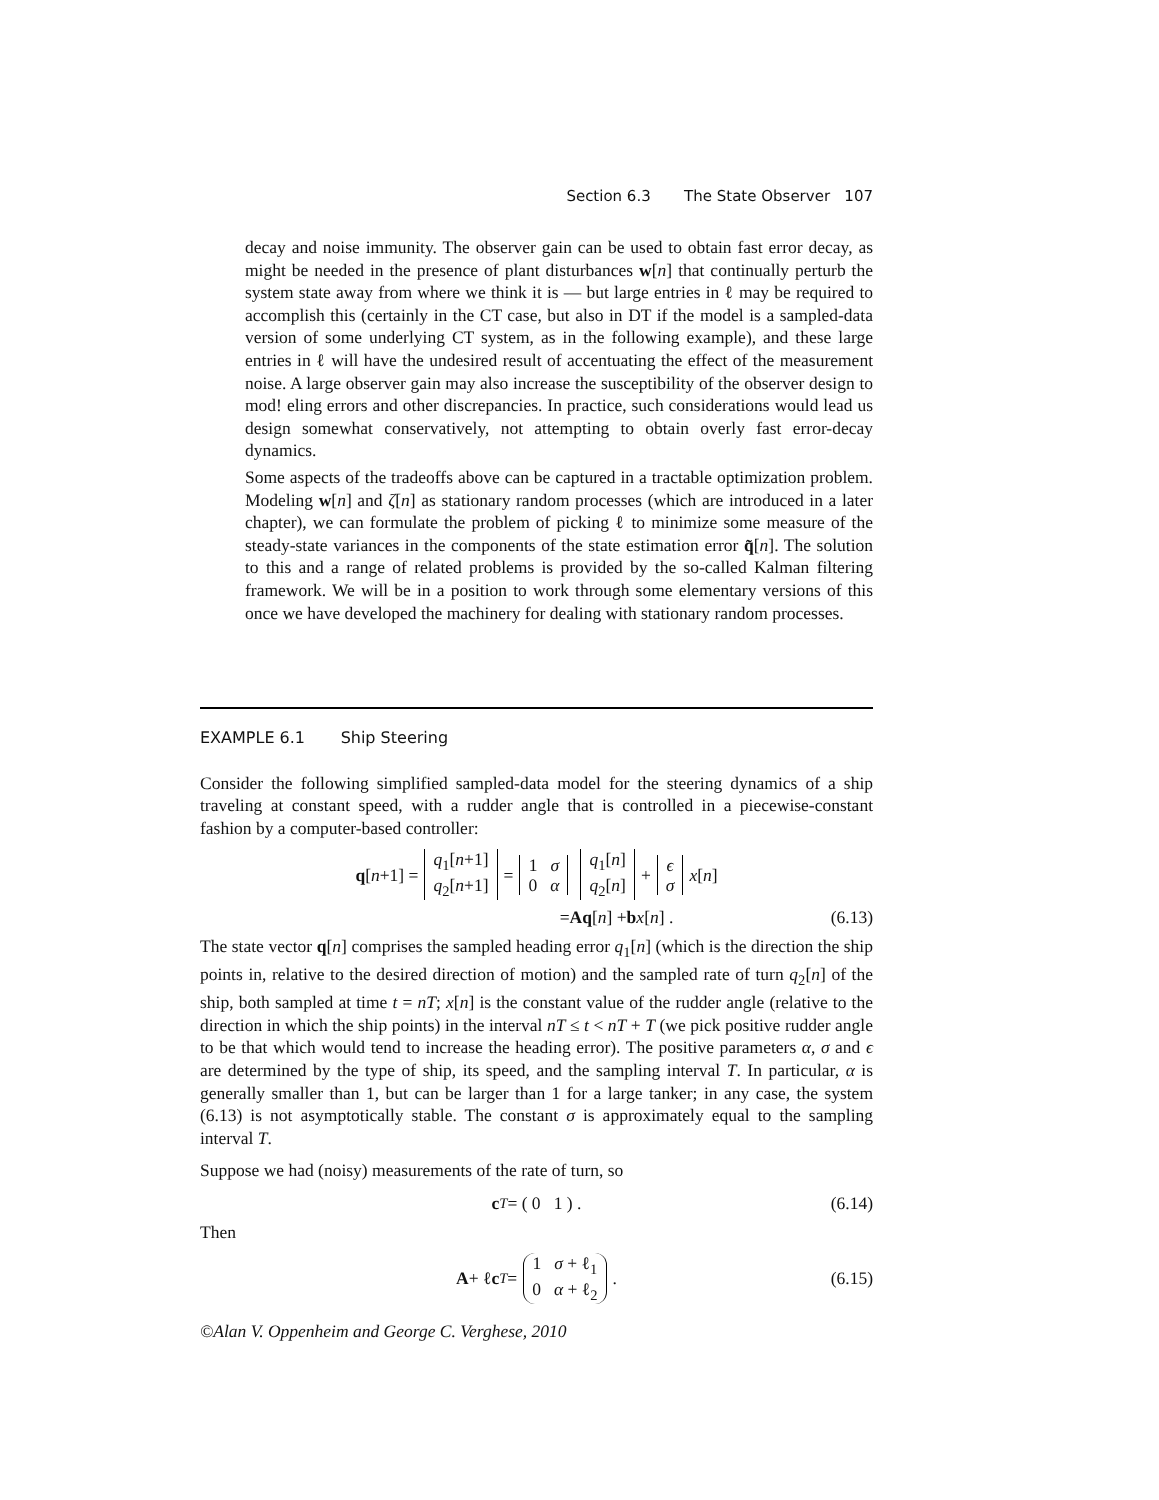Section 6.3 The State Observer 107
decay and noise immunity. The observer gain can be used to obtain fast error decay, as might be needed in the presence of plant disturbances w[n] that continually perturb the system state away from where we think it is — but large entries in ℓ may be required to accomplish this (certainly in the CT case, but also in DT if the model is a sampled-data version of some underlying CT system, as in the following example), and these large entries in ℓ will have the undesired result of accentuating the effect of the measurement noise. A large observer gain may also increase the susceptibility of the observer design to mod! eling errors and other discrepancies. In practice, such considerations would lead us design somewhat conservatively, not attempting to obtain overly fast error-decay dynamics.
Some aspects of the tradeoffs above can be captured in a tractable optimization problem. Modeling w[n] and ζ[n] as stationary random processes (which are introduced in a later chapter), we can formulate the problem of picking ℓ to minimize some measure of the steady-state variances in the components of the state estimation error q̃[n]. The solution to this and a range of related problems is provided by the so-called Kalman filtering framework. We will be in a position to work through some elementary versions of this once we have developed the machinery for dealing with stationary random processes.
EXAMPLE 6.1 Ship Steering
Consider the following simplified sampled-data model for the steering dynamics of a ship traveling at constant speed, with a rudder angle that is controlled in a piecewise-constant fashion by a computer-based controller:
q [n +1] = q<sub>1</sub>[n+1]
q<sub>2</sub>[n+1] = 1 σ
0 α q<sub>1</sub>[n]
q<sub>2</sub>[n] + ϵ
σ x [n]
= Aq [n] + b x [n] . (6.13)
The state vector q[n] comprises the sampled heading error q<sub>1</sub>[n] (which is the direction the ship points in, relative to the desired direction of motion) and the sampled rate of turn q<sub>2</sub>[n] of the ship, both sampled at time t = nT; x[n] is the constant value of the rudder angle (relative to the direction in which the ship points) in the interval nT ≤ t < nT + T (we pick positive rudder angle to be that which would tend to increase the heading error). The positive parameters α, σ and ϵ are determined by the type of ship, its speed, and the sampling interval T. In particular, α is generally smaller than 1, but can be larger than 1 for a large tanker; in any case, the system (6.13) is not asymptotically stable. The constant σ is approximately equal to the sampling interval T.
Suppose we had (noisy) measurements of the rate of turn, so
c<sup>T</sup> = ( 0 1 ) . (6.14)
Then
A + ℓ c<sup>T</sup> = 1 σ + ℓ<sub>1</sub>
0 α + ℓ<sub>2</sub> . (6.15)
©Alan V. Oppenheim and George C. Verghese, 2010